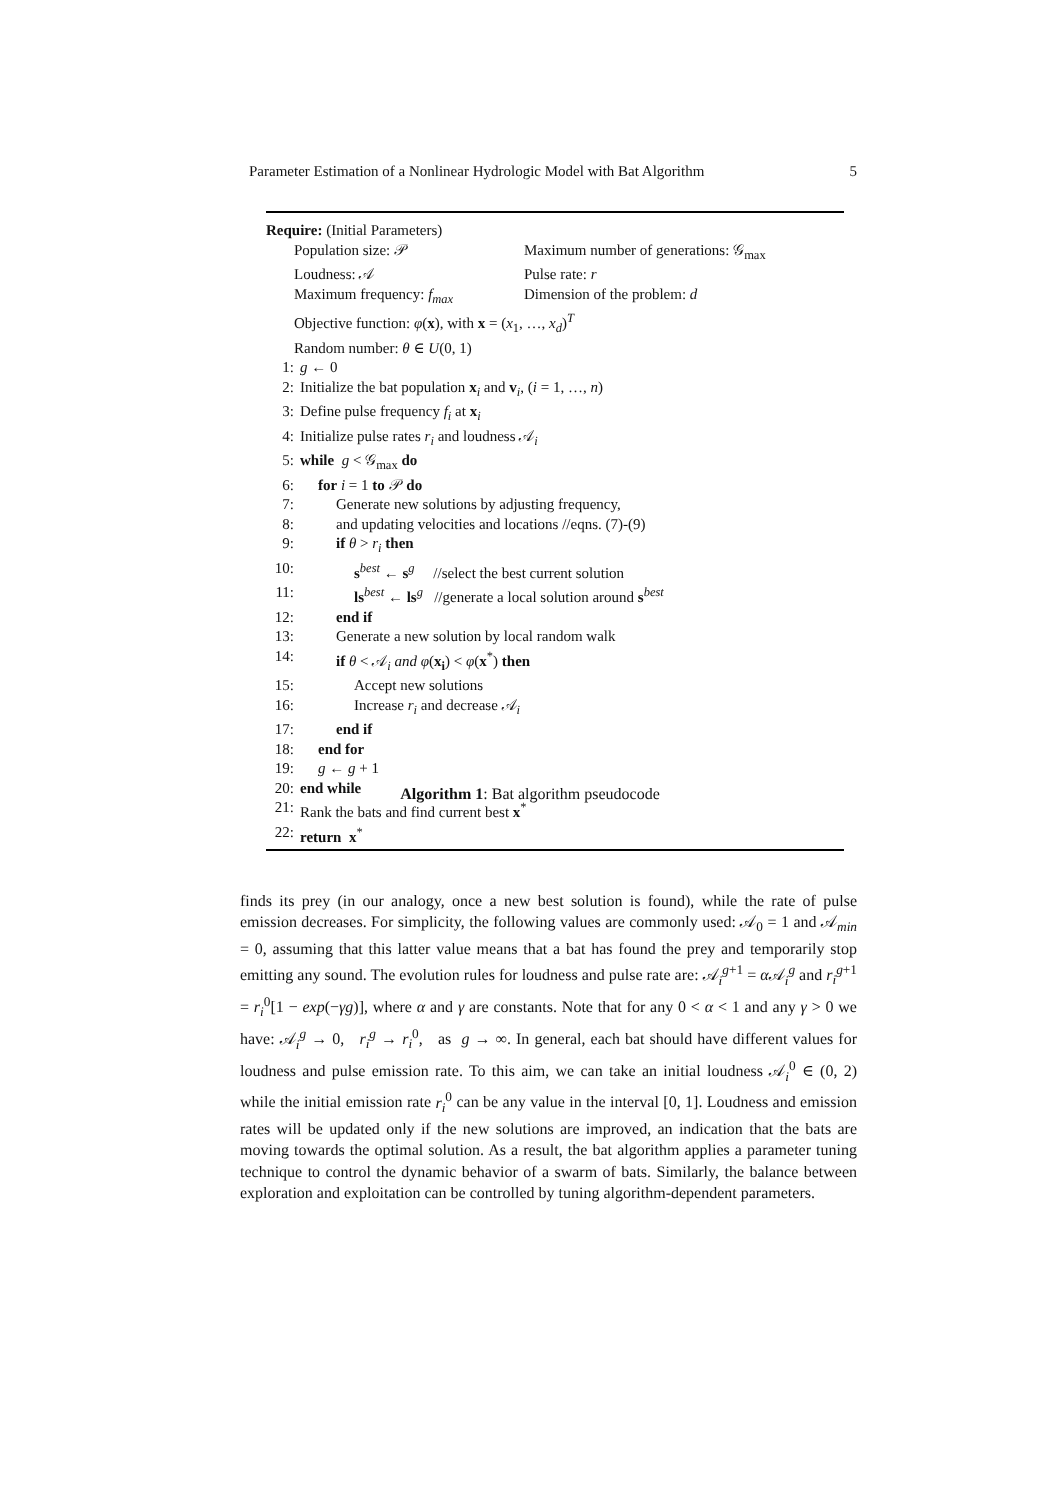Parameter Estimation of a Nonlinear Hydrologic Model with Bat Algorithm 5
Require: (Initial Parameters)
Population size: 𝒫 Maximum number of generations: 𝒢<sub>max</sub>
Loudness: 𝒜 Pulse rate: r
Maximum frequency: f<sub>max</sub> Dimension of the problem: d
Objective function: φ(x), with x = (x<sub>1</sub>, …, x<sub>d</sub>)<sup>T</sup>
Random number: θ ∈ U(0, 1)
1: g ← 0
2: Initialize the bat population x<sub>i</sub> and v<sub>i</sub>, (i = 1, …, n)
3: Define pulse frequency f<sub>i</sub> at x<sub>i</sub>
4: Initialize pulse rates r<sub>i</sub> and loudness 𝒜<sub>i</sub>
5: while g < 𝒢<sub>max</sub> do
6: for i = 1 to 𝒫 do
7: Generate new solutions by adjusting frequency,
8: and updating velocities and locations //eqns. (7)-(9)
9: if θ > r<sub>i</sub> then
10: s<sup>best</sup> ← s<sup>g</sup> //select the best current solution
11: ls<sup>best</sup> ← ls<sup>g</sup> //generate a local solution around s<sup>best</sup>
12: end if
13: Generate a new solution by local random walk
14: if θ < 𝒜<sub>i</sub> and φ(x<sub>i</sub>) < φ(x<sup>*</sup>) then
15: Accept new solutions
16: Increase r<sub>i</sub> and decrease 𝒜<sub>i</sub>
17: end if
18: end for
19: g ← g + 1
20: end while
21: Rank the bats and find current best x<sup>*</sup>
22: return x<sup>*</sup>
Algorithm 1: Bat algorithm pseudocode
finds its prey (in our analogy, once a new best solution is found), while the rate of pulse emission decreases. For simplicity, the following values are commonly used: 𝒜<sub>0</sub> = 1 and 𝒜<sub>min</sub> = 0, assuming that this latter value means that a bat has found the prey and temporarily stop emitting any sound. The evolution rules for loudness and pulse rate are: 𝒜<sub>i</sub><sup>g+1</sup> = α 𝒜<sub>i</sub><sup>g</sup> and r<sub>i</sub><sup>g+1</sup> = r<sub>i</sub><sup>0</sup>[1 − exp(−γg)], where α and γ are constants. Note that for any 0 < α < 1 and any γ > 0 we have: 𝒜<sub>i</sub><sup>g</sup> → 0, r<sub>i</sub><sup>g</sup> → r<sub>i</sub><sup>0</sup>, as g → ∞. In general, each bat should have different values for loudness and pulse emission rate. To this aim, we can take an initial loudness 𝒜<sub>i</sub><sup>0</sup> ∈ (0, 2) while the initial emission rate r<sub>i</sub><sup>0</sup> can be any value in the interval [0, 1]. Loudness and emission rates will be updated only if the new solutions are improved, an indication that the bats are moving towards the optimal solution. As a result, the bat algorithm applies a parameter tuning technique to control the dynamic behavior of a swarm of bats. Similarly, the balance between exploration and exploitation can be controlled by tuning algorithm-dependent parameters.